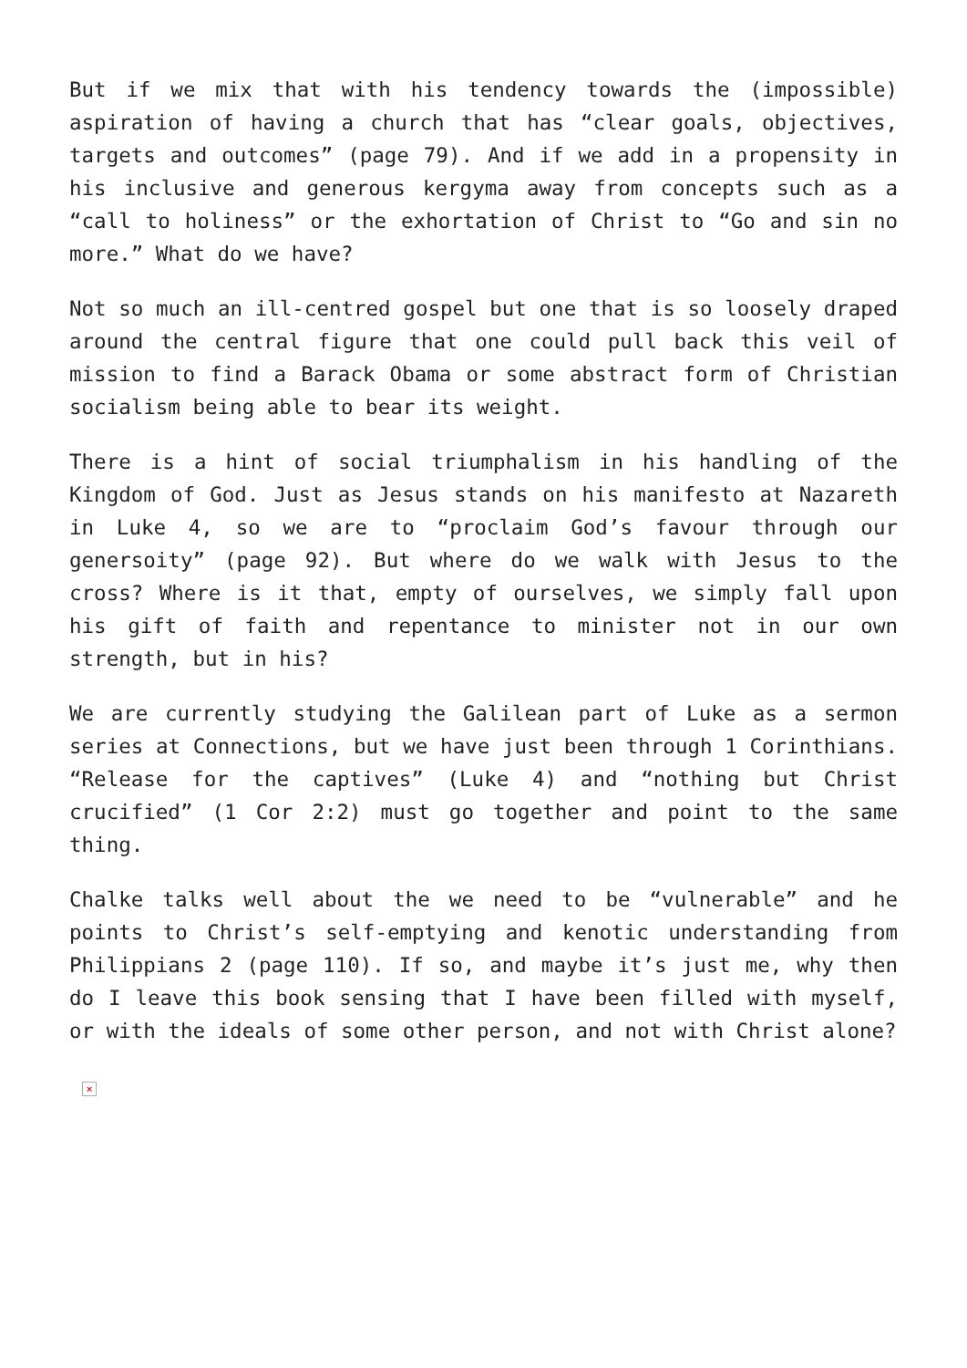But if we mix that with his tendency towards the (impossible) aspiration of having a church that has “clear goals, objectives, targets and outcomes” (page 79). And if we add in a propensity in his inclusive and generous kergyma away from concepts such as a “call to holiness” or the exhortation of Christ to “Go and sin no more.” What do we have?
Not so much an ill-centred gospel but one that is so loosely draped around the central figure that one could pull back this veil of mission to find a Barack Obama or some abstract form of Christian socialism being able to bear its weight.
There is a hint of social triumphalism in his handling of the Kingdom of God. Just as Jesus stands on his manifesto at Nazareth in Luke 4, so we are to “proclaim God’s favour through our genersoity” (page 92). But where do we walk with Jesus to the cross? Where is it that, empty of ourselves, we simply fall upon his gift of faith and repentance to minister not in our own strength, but in his?
We are currently studying the Galilean part of Luke as a sermon series at Connections, but we have just been through 1 Corinthians. “Release for the captives” (Luke 4) and “nothing but Christ crucified” (1 Cor 2:2) must go together and point to the same thing.
Chalke talks well about the we need to be “vulnerable” and he points to Christ’s self-emptying and kenotic understanding from Philippians 2 (page 110). If so, and maybe it’s just me, why then do I leave this book sensing that I have been filled with myself, or with the ideals of some other person, and not with Christ alone?
×